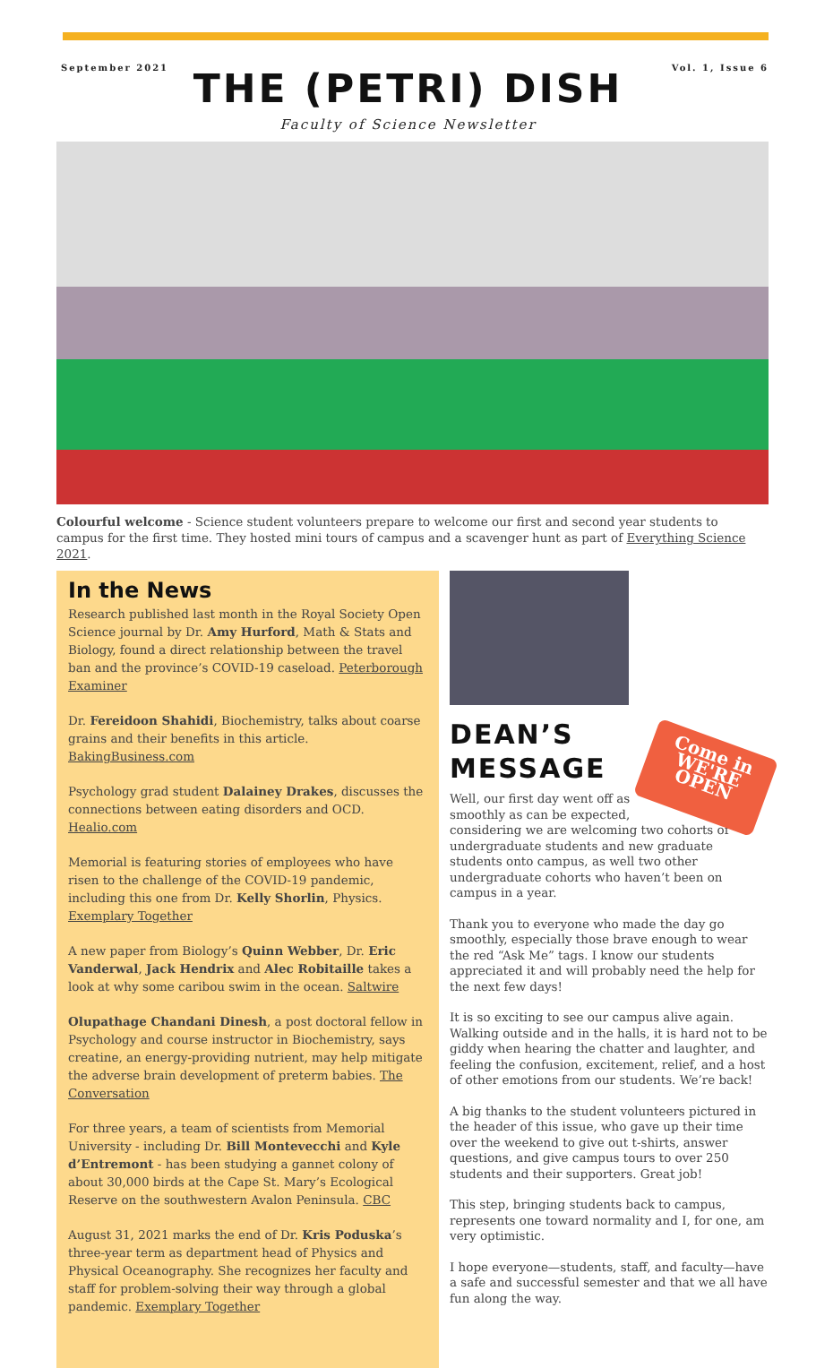September 2021 Vol. 1, Issue 6
THE (PETRI) DISH
Faculty of Science Newsletter
Colourful welcome - Science student volunteers prepare to welcome our first and second year students to campus for the first time. They hosted mini tours of campus and a scavenger hunt as part of Everything Science 2021.
In the News
Research published last month in the Royal Society Open Science journal by Dr. Amy Hurford, Math & Stats and Biology, found a direct relationship between the travel ban and the province’s COVID-19 caseload. Peterborough Examiner
Dr. Fereidoon Shahidi, Biochemistry, talks about coarse grains and their benefits in this article. BakingBusiness.com
Psychology grad student Dalainey Drakes, discusses the connections between eating disorders and OCD. Healio.com
Memorial is featuring stories of employees who have risen to the challenge of the COVID-19 pandemic, including this one from Dr. Kelly Shorlin, Physics. Exemplary Together
A new paper from Biology’s Quinn Webber, Dr. Eric Vanderwal, Jack Hendrix and Alec Robitaille takes a look at why some caribou swim in the ocean. Saltwire
Olupathage Chandani Dinesh, a post doctoral fellow in Psychology and course instructor in Biochemistry, says creatine, an energy-providing nutrient, may help mitigate the adverse brain development of preterm babies. The Conversation
For three years, a team of scientists from Memorial University - including Dr. Bill Montevecchi and Kyle d’Entremont - has been studying a gannet colony of about 30,000 birds at the Cape St. Mary’s Ecological Reserve on the southwestern Avalon Peninsula. CBC
August 31, 2021 marks the end of Dr. Kris Poduska’s three-year term as department head of Physics and Physical Oceanography. She recognizes her faculty and staff for problem-solving their way through a global pandemic. Exemplary Together
DEAN’S
MESSAGE
Come in
WE'RE OPEN
Well, our first day went off as smoothly as can be expected, considering we are welcoming two cohorts of undergraduate students and new graduate students onto campus, as well two other undergraduate cohorts who haven’t been on campus in a year.
Thank you to everyone who made the day go smoothly, especially those brave enough to wear the red “Ask Me” tags. I know our students appreciated it and will probably need the help for the next few days!
It is so exciting to see our campus alive again. Walking outside and in the halls, it is hard not to be giddy when hearing the chatter and laughter, and feeling the confusion, excitement, relief, and a host of other emotions from our students. We’re back!
A big thanks to the student volunteers pictured in the header of this issue, who gave up their time over the weekend to give out t-shirts, answer questions, and give campus tours to over 250 students and their supporters. Great job!
This step, bringing students back to campus, represents one toward normality and I, for one, am very optimistic.
I hope everyone—students, staff, and faculty—have a safe and successful semester and that we all have fun along the way.